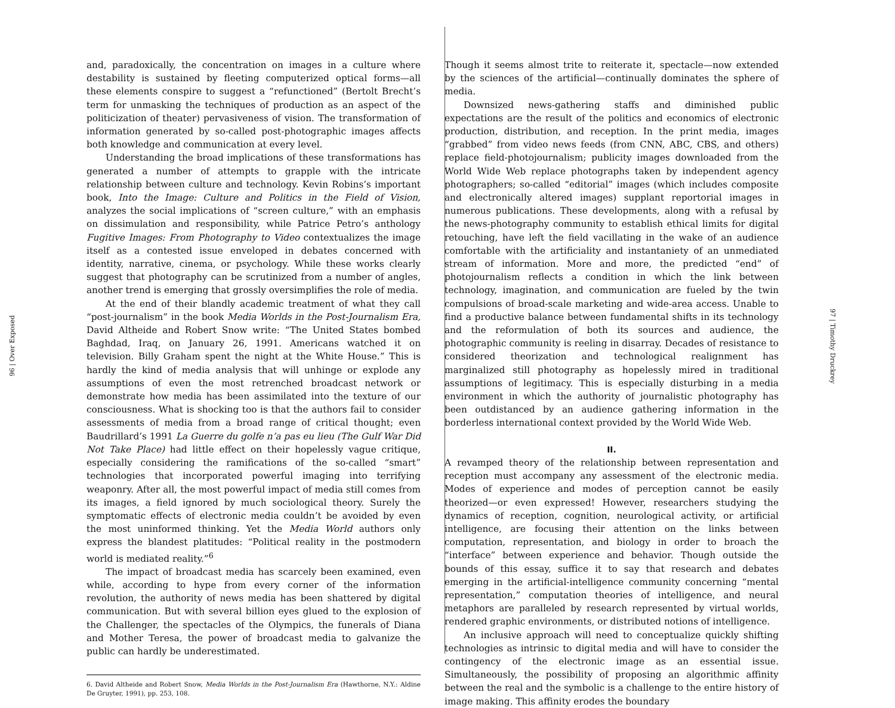96 | Over Exposed
and, paradoxically, the concentration on images in a culture where destability is sustained by fleeting computerized optical forms—all these elements conspire to suggest a “refunctioned” (Bertolt Brecht’s term for unmasking the techniques of production as an aspect of the politicization of theater) pervasiveness of vision. The transformation of information generated by so-called post-photographic images affects both knowledge and communication at every level.
Understanding the broad implications of these transformations has generated a number of attempts to grapple with the intricate relationship between culture and technology. Kevin Robins’s important book, Into the Image: Culture and Politics in the Field of Vision, analyzes the social implications of “screen culture,” with an emphasis on dissimulation and responsibility, while Patrice Petro’s anthology Fugitive Images: From Photography to Video contextualizes the image itself as a contested issue enveloped in debates concerned with identity, narrative, cinema, or psychology. While these works clearly suggest that photography can be scrutinized from a number of angles, another trend is emerging that grossly oversimplifies the role of media.
At the end of their blandly academic treatment of what they call “post-journalism” in the book Media Worlds in the Post-Journalism Era, David Altheide and Robert Snow write: “The United States bombed Baghdad, Iraq, on January 26, 1991. Americans watched it on television. Billy Graham spent the night at the White House.” This is hardly the kind of media analysis that will unhinge or explode any assumptions of even the most retrenched broadcast network or demonstrate how media has been assimilated into the texture of our consciousness. What is shocking too is that the authors fail to consider assessments of media from a broad range of critical thought; even Baudrillard’s 1991 La Guerre du golfe n’a pas eu lieu (The Gulf War Did Not Take Place) had little effect on their hopelessly vague critique, especially considering the ramifications of the so-called “smart” technologies that incorporated powerful imaging into terrifying weaponry. After all, the most powerful impact of media still comes from its images, a field ignored by much sociological theory. Surely the symptomatic effects of electronic media couldn’t be avoided by even the most uninformed thinking. Yet the Media World authors only express the blandest platitudes: “Political reality in the postmodern world is mediated reality.”<sup>6</sup>
The impact of broadcast media has scarcely been examined, even while, according to hype from every corner of the information revolution, the authority of news media has been shattered by digital communication. But with several billion eyes glued to the explosion of the Challenger, the spectacles of the Olympics, the funerals of Diana and Mother Teresa, the power of broadcast media to galvanize the public can hardly be underestimated.
6. David Altheide and Robert Snow, Media Worlds in the Post-Journalism Era (Hawthorne, N.Y.: Aldine De Gruyter, 1991), pp. 253, 108.
Though it seems almost trite to reiterate it, spectacle—now extended by the sciences of the artificial—continually dominates the sphere of media.
Downsized news-gathering staffs and diminished public expectations are the result of the politics and economics of electronic production, distribution, and reception. In the print media, images “grabbed” from video news feeds (from CNN, ABC, CBS, and others) replace field-photojournalism; publicity images downloaded from the World Wide Web replace photographs taken by independent agency photographers; so-called “editorial” images (which includes composite and electronically altered images) supplant reportorial images in numerous publications. These developments, along with a refusal by the news-photography community to establish ethical limits for digital retouching, have left the field vacillating in the wake of an audience comfortable with the artificiality and instantaniety of an unmediated stream of information. More and more, the predicted “end” of photojournalism reflects a condition in which the link between technology, imagination, and communication are fueled by the twin compulsions of broad-scale marketing and wide-area access. Unable to find a productive balance between fundamental shifts in its technology and the reformulation of both its sources and audience, the photographic community is reeling in disarray. Decades of resistance to considered theorization and technological realignment has marginalized still photography as hopelessly mired in traditional assumptions of legitimacy. This is especially disturbing in a media environment in which the authority of journalistic photography has been outdistanced by an audience gathering information in the borderless international context provided by the World Wide Web.
II.
A revamped theory of the relationship between representation and reception must accompany any assessment of the electronic media. Modes of experience and modes of perception cannot be easily theorized—or even expressed! However, researchers studying the dynamics of reception, cognition, neurological activity, or artificial intelligence, are focusing their attention on the links between computation, representation, and biology in order to broach the “interface” between experience and behavior. Though outside the bounds of this essay, suffice it to say that research and debates emerging in the artificial-intelligence community concerning “mental representation,” computation theories of intelligence, and neural metaphors are paralleled by research represented by virtual worlds, rendered graphic environments, or distributed notions of intelligence.
An inclusive approach will need to conceptualize quickly shifting technologies as intrinsic to digital media and will have to consider the contingency of the electronic image as an essential issue. Simultaneously, the possibility of proposing an algorithmic affinity between the real and the symbolic is a challenge to the entire history of image making. This affinity erodes the boundary
97 | Timothy Druckrey